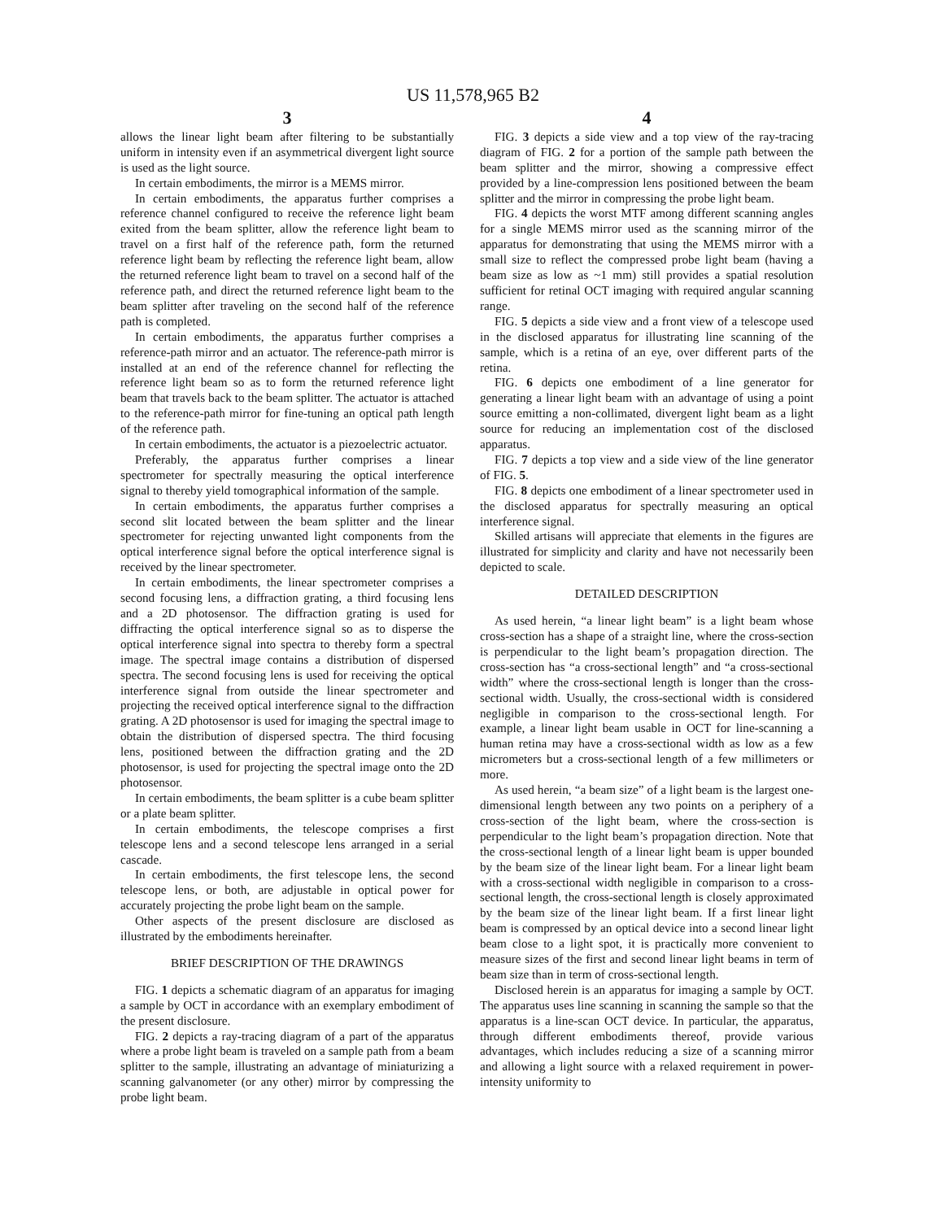US 11,578,965 B2
3
allows the linear light beam after filtering to be substantially uniform in intensity even if an asymmetrical divergent light source is used as the light source.
In certain embodiments, the mirror is a MEMS mirror.
In certain embodiments, the apparatus further comprises a reference channel configured to receive the reference light beam exited from the beam splitter, allow the reference light beam to travel on a first half of the reference path, form the returned reference light beam by reflecting the reference light beam, allow the returned reference light beam to travel on a second half of the reference path, and direct the returned reference light beam to the beam splitter after traveling on the second half of the reference path is completed.
In certain embodiments, the apparatus further comprises a reference-path mirror and an actuator. The reference-path mirror is installed at an end of the reference channel for reflecting the reference light beam so as to form the returned reference light beam that travels back to the beam splitter. The actuator is attached to the reference-path mirror for fine-tuning an optical path length of the reference path.
In certain embodiments, the actuator is a piezoelectric actuator.
Preferably, the apparatus further comprises a linear spectrometer for spectrally measuring the optical interference signal to thereby yield tomographical information of the sample.
In certain embodiments, the apparatus further comprises a second slit located between the beam splitter and the linear spectrometer for rejecting unwanted light components from the optical interference signal before the optical interference signal is received by the linear spectrometer.
In certain embodiments, the linear spectrometer comprises a second focusing lens, a diffraction grating, a third focusing lens and a 2D photosensor. The diffraction grating is used for diffracting the optical interference signal so as to disperse the optical interference signal into spectra to thereby form a spectral image. The spectral image contains a distribution of dispersed spectra. The second focusing lens is used for receiving the optical interference signal from outside the linear spectrometer and projecting the received optical interference signal to the diffraction grating. A 2D photosensor is used for imaging the spectral image to obtain the distribution of dispersed spectra. The third focusing lens, positioned between the diffraction grating and the 2D photosensor, is used for projecting the spectral image onto the 2D photosensor.
In certain embodiments, the beam splitter is a cube beam splitter or a plate beam splitter.
In certain embodiments, the telescope comprises a first telescope lens and a second telescope lens arranged in a serial cascade.
In certain embodiments, the first telescope lens, the second telescope lens, or both, are adjustable in optical power for accurately projecting the probe light beam on the sample.
Other aspects of the present disclosure are disclosed as illustrated by the embodiments hereinafter.
BRIEF DESCRIPTION OF THE DRAWINGS
FIG. 1 depicts a schematic diagram of an apparatus for imaging a sample by OCT in accordance with an exemplary embodiment of the present disclosure.
FIG. 2 depicts a ray-tracing diagram of a part of the apparatus where a probe light beam is traveled on a sample path from a beam splitter to the sample, illustrating an advantage of miniaturizing a scanning galvanometer (or any other) mirror by compressing the probe light beam.
4
FIG. 3 depicts a side view and a top view of the ray-tracing diagram of FIG. 2 for a portion of the sample path between the beam splitter and the mirror, showing a compressive effect provided by a line-compression lens positioned between the beam splitter and the mirror in compressing the probe light beam.
FIG. 4 depicts the worst MTF among different scanning angles for a single MEMS mirror used as the scanning mirror of the apparatus for demonstrating that using the MEMS mirror with a small size to reflect the compressed probe light beam (having a beam size as low as ~1 mm) still provides a spatial resolution sufficient for retinal OCT imaging with required angular scanning range.
FIG. 5 depicts a side view and a front view of a telescope used in the disclosed apparatus for illustrating line scanning of the sample, which is a retina of an eye, over different parts of the retina.
FIG. 6 depicts one embodiment of a line generator for generating a linear light beam with an advantage of using a point source emitting a non-collimated, divergent light beam as a light source for reducing an implementation cost of the disclosed apparatus.
FIG. 7 depicts a top view and a side view of the line generator of FIG. 5.
FIG. 8 depicts one embodiment of a linear spectrometer used in the disclosed apparatus for spectrally measuring an optical interference signal.
Skilled artisans will appreciate that elements in the figures are illustrated for simplicity and clarity and have not necessarily been depicted to scale.
DETAILED DESCRIPTION
As used herein, “a linear light beam” is a light beam whose cross-section has a shape of a straight line, where the cross-section is perpendicular to the light beam’s propagation direction. The cross-section has “a cross-sectional length” and “a cross-sectional width” where the cross-sectional length is longer than the cross-sectional width. Usually, the cross-sectional width is considered negligible in comparison to the cross-sectional length. For example, a linear light beam usable in OCT for line-scanning a human retina may have a cross-sectional width as low as a few micrometers but a cross-sectional length of a few millimeters or more.
As used herein, “a beam size” of a light beam is the largest one-dimensional length between any two points on a periphery of a cross-section of the light beam, where the cross-section is perpendicular to the light beam’s propagation direction. Note that the cross-sectional length of a linear light beam is upper bounded by the beam size of the linear light beam. For a linear light beam with a cross-sectional width negligible in comparison to a cross-sectional length, the cross-sectional length is closely approximated by the beam size of the linear light beam. If a first linear light beam is compressed by an optical device into a second linear light beam close to a light spot, it is practically more convenient to measure sizes of the first and second linear light beams in term of beam size than in term of cross-sectional length.
Disclosed herein is an apparatus for imaging a sample by OCT. The apparatus uses line scanning in scanning the sample so that the apparatus is a line-scan OCT device. In particular, the apparatus, through different embodiments thereof, provide various advantages, which includes reducing a size of a scanning mirror and allowing a light source with a relaxed requirement in power-intensity uniformity to